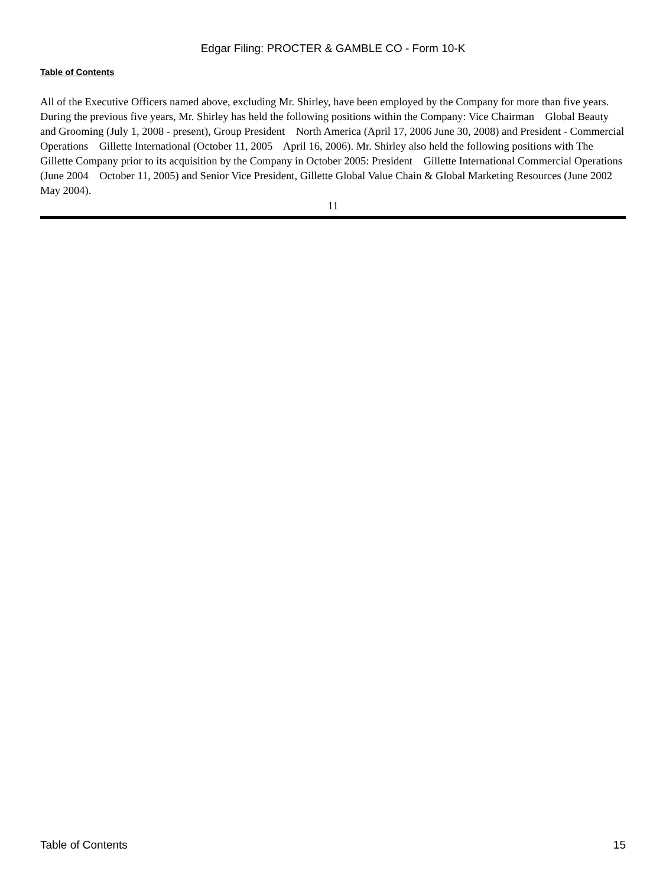Edgar Filing: PROCTER & GAMBLE CO - Form 10-K
Table of Contents
All of the Executive Officers named above, excluding Mr. Shirley, have been employed by the Company for more than five years. During the previous five years, Mr. Shirley has held the following positions within the Company: Vice Chairman Global Beauty and Grooming (July 1, 2008 - present), Group President North America (April 17, 2006 June 30, 2008) and President - Commercial Operations Gillette International (October 11, 2005 April 16, 2006). Mr. Shirley also held the following positions with The Gillette Company prior to its acquisition by the Company in October 2005: President Gillette International Commercial Operations (June 2004 October 11, 2005) and Senior Vice President, Gillette Global Value Chain & Global Marketing Resources (June 2002 May 2004).
11
Table of Contents 15